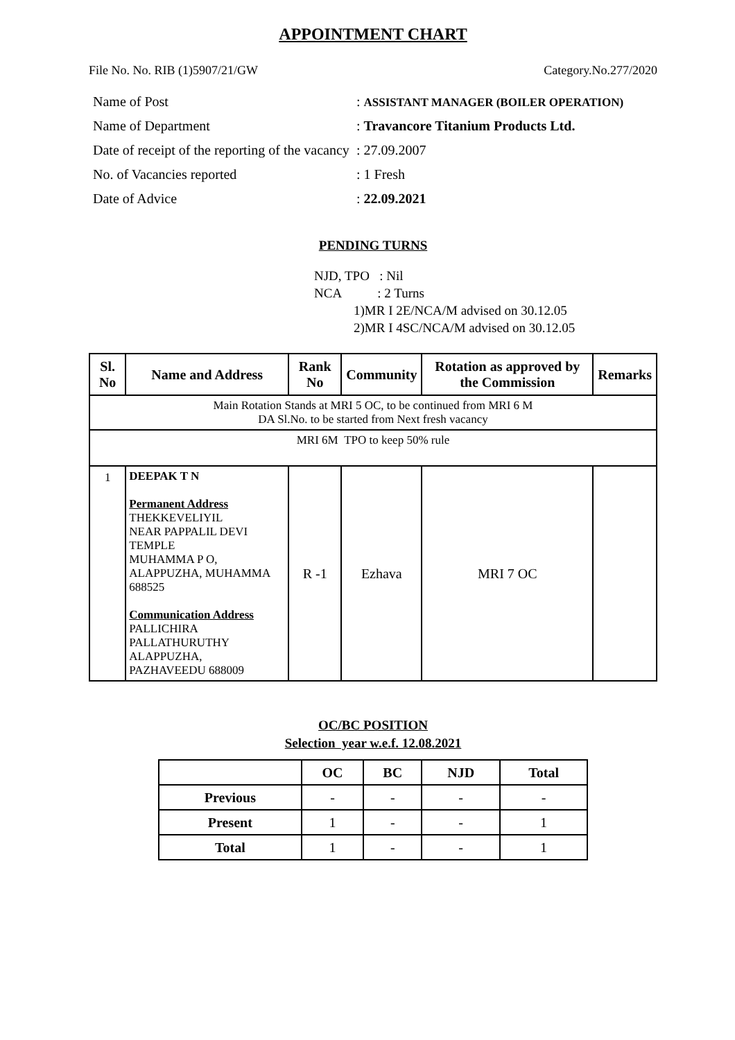APPOINTMENT CHART
File No. No. RIB (1)5907/21/GW Category.No.277/2020
| Name of Post | : ASSISTANT MANAGER (BOILER OPERATION) |
| Name of Department | : Travancore Titanium Products Ltd. |
| Date of receipt of the reporting of the vacancy | : 27.09.2007 |
| No. of Vacancies reported | : 1 Fresh |
| Date of Advice | : 22.09.2021 |
PENDING TURNS
NJD, TPO : Nil
NCA : 2 Turns
1)MR I 2E/NCA/M advised on 30.12.05
2)MR I 4SC/NCA/M advised on 30.12.05
| Sl. No | Name and Address | Rank No | Community | Rotation as approved by the Commission | Remarks |
| --- | --- | --- | --- | --- | --- |
| Main Rotation Stands at MRI 5 OC, to be continued from MRI 6 M DA Sl.No. to be started from Next fresh vacancy | | | | | |
| MRI 6M TPO to keep 50% rule | | | | | |
| 1 | DEEPAK T N Permanent Address THEKKEVELIYIL NEAR PAPPALIL DEVI TEMPLE MUHAMMA P O, ALAPPUZHA, MUHAMMA 688525 Communication Address PALLICHIRA PALLATHURUTHY ALAPPUZHA, PAZHAVEEDU 688009 | R -1 | Ezhava | MRI 7 OC | |
OC/BC POSITION
Selection year w.e.f. 12.08.2021
| | OC | BC | NJD | Total |
| --- | --- | --- | --- | --- |
| Previous | - | - | - | - |
| Present | 1 | - | - | 1 |
| Total | 1 | - | - | 1 |